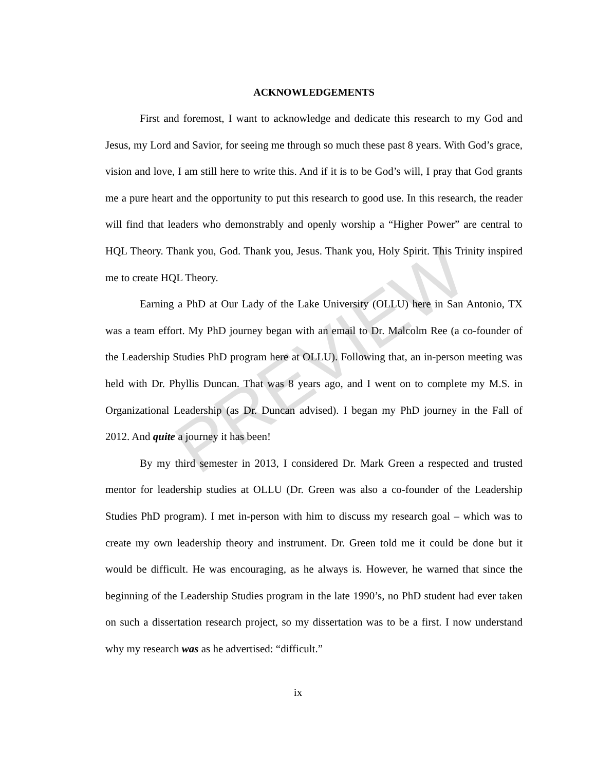PREVIEW
ACKNOWLEDGEMENTS
First and foremost, I want to acknowledge and dedicate this research to my God and Jesus, my Lord and Savior, for seeing me through so much these past 8 years. With God’s grace, vision and love, I am still here to write this. And if it is to be God’s will, I pray that God grants me a pure heart and the opportunity to put this research to good use. In this research, the reader will find that leaders who demonstrably and openly worship a “Higher Power” are central to HQL Theory. Thank you, God. Thank you, Jesus. Thank you, Holy Spirit. This Trinity inspired me to create HQL Theory.
Earning a PhD at Our Lady of the Lake University (OLLU) here in San Antonio, TX was a team effort. My PhD journey began with an email to Dr. Malcolm Ree (a co-founder of the Leadership Studies PhD program here at OLLU). Following that, an in-person meeting was held with Dr. Phyllis Duncan. That was 8 years ago, and I went on to complete my M.S. in Organizational Leadership (as Dr. Duncan advised). I began my PhD journey in the Fall of 2012. And quite a journey it has been!
By my third semester in 2013, I considered Dr. Mark Green a respected and trusted mentor for leadership studies at OLLU (Dr. Green was also a co-founder of the Leadership Studies PhD program). I met in-person with him to discuss my research goal – which was to create my own leadership theory and instrument. Dr. Green told me it could be done but it would be difficult. He was encouraging, as he always is. However, he warned that since the beginning of the Leadership Studies program in the late 1990’s, no PhD student had ever taken on such a dissertation research project, so my dissertation was to be a first. I now understand why my research was as he advertised: “difficult.”
ix